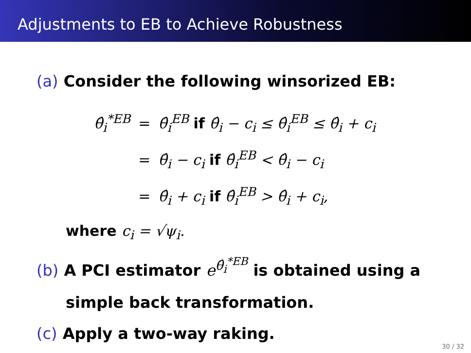Adjustments to EB to Achieve Robustness
(a) Consider the following winsorized EB:
| θ̂<sub>i</sub><sup>*EB</sup> | = | θ̂<sub>i</sub><sup>EB</sup> if θ̂<sub>i</sub> − c<sub>i</sub> ≤ θ̂<sub>i</sub><sup>EB</sup> ≤ θ̂<sub>i</sub> + c<sub>i</sub> |
| | = | θ̂<sub>i</sub> − c<sub>i</sub> if θ̂<sub>i</sub><sup>EB</sup> < θ̂<sub>i</sub> − c<sub>i</sub> |
| | = | θ̂<sub>i</sub> + c<sub>i</sub> if θ̂<sub>i</sub><sup>EB</sup> > θ̂<sub>i</sub> + c<sub>i</sub>, |
where c<sub>i</sub> = √ψ<sub>i</sub>.
(b) A PCI estimator e<sup>θ̂<sub>i</sub><sup>*EB</sup></sup> is obtained using a
simple back transformation.
(c) Apply a two-way raking.
30 / 32